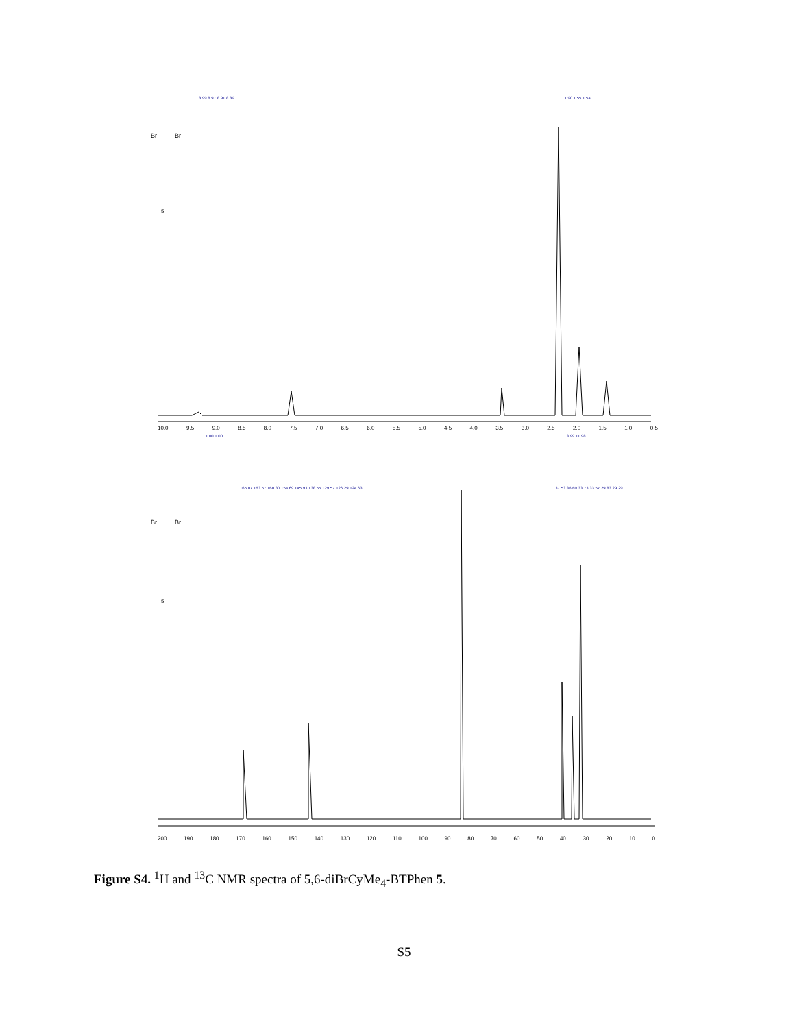8.99 8.97 8.91 8.89 1.90 1.55 1.54
Br
Br
5
10.0 9.5 9.0 8.5 8.0 7.5 7.0 6.5 6.0 5.5 5.0 4.5 4.0 3.5 3.0 2.5 2.0 1.5 1.0 0.5
1.00 1.00 3.99 11.98
165.07 163.57 160.80 154.69 145.93 138.55 129.57 126.29 124.63 37.53 36.69 33.73 33.57 29.83 29.29
Br
Br
5
200 190 180 170 160 150 140 130 120 110 100 90 80 70 60 50 40 30 20 10 0
Figure S4. <sup>1</sup>H and <sup>13</sup>C NMR spectra of 5,6-diBrCyMe<sub>4</sub>-BTPhen 5.
S5